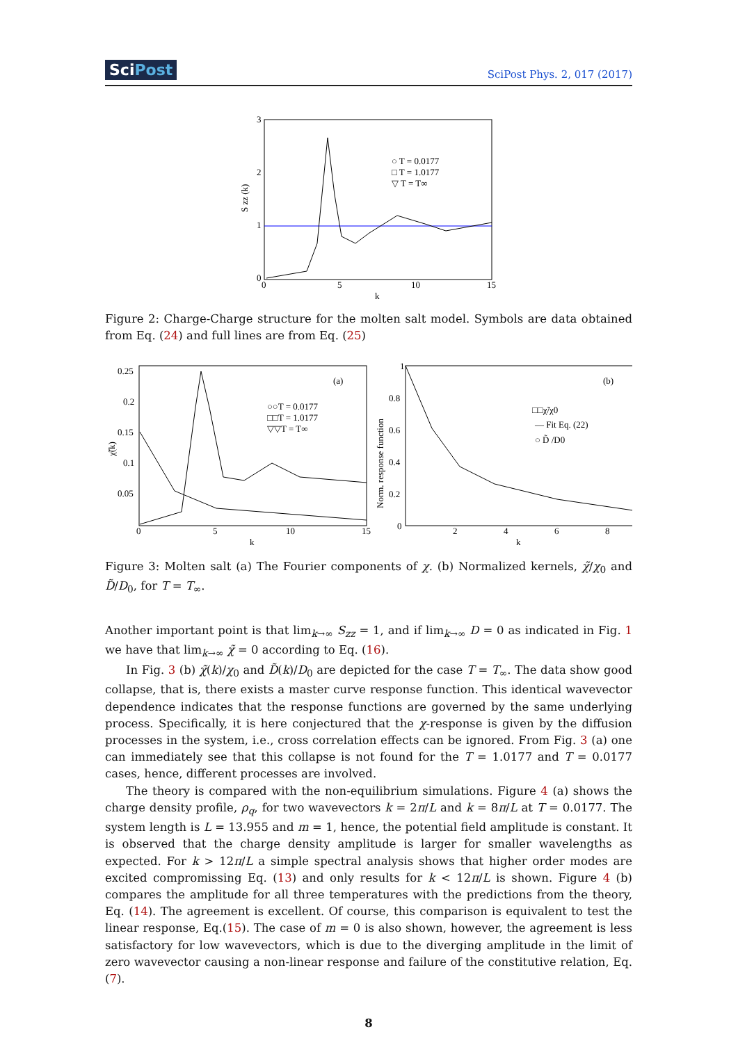SciPost SciPost Phys. 2, 017 (2017)
3
2
1
0
0
5
10
15
k
S zz (k)
○ T = 0.0177
□ T = 1.0177
▽ T = T∞
Figure 2: Charge-Charge structure for the molten salt model. Symbols are data obtained from Eq. (24) and full lines are from Eq. (25)
0.25
0.2
0.15
0.1
0.05
0
5
10
15
k
χ̃(k)
(a)
○○T = 0.0177
□□T = 1.0177
▽▽T = T∞
1
0.8
0.6
0.4
0.2
0
2
4
6
8
k
Norm. response function
(b)
□□χ̃/χ0
— Fit Eq. (22)
○ D̃ /D0
Figure 3: Molten salt (a) The Fourier components of χ. (b) Normalized kernels, χ̃/χ<sub>0</sub> and D̃/D<sub>0</sub>, for T = T<sub>∞</sub>.
Another important point is that lim<sub>k→∞</sub> S<sub>zz</sub> = 1, and if lim<sub>k→∞</sub> D = 0 as indicated in Fig. 1 we have that lim<sub>k→∞</sub> χ̃ = 0 according to Eq. (16).
In Fig. 3 (b) χ̃(k)/χ<sub>0</sub> and D̃(k)/D<sub>0</sub> are depicted for the case T = T<sub>∞</sub>. The data show good collapse, that is, there exists a master curve response function. This identical wavevector dependence indicates that the response functions are governed by the same underlying process. Specifically, it is here conjectured that the χ-response is given by the diffusion processes in the system, i.e., cross correlation effects can be ignored. From Fig. 3 (a) one can immediately see that this collapse is not found for the T = 1.0177 and T = 0.0177 cases, hence, different processes are involved.
The theory is compared with the non-equilibrium simulations. Figure 4 (a) shows the charge density profile, ρ<sub>q</sub>, for two wavevectors k = 2π/L and k = 8π/L at T = 0.0177. The system length is L = 13.955 and m = 1, hence, the potential field amplitude is constant. It is observed that the charge density amplitude is larger for smaller wavelengths as expected. For k > 12π/L a simple spectral analysis shows that higher order modes are excited compromissing Eq. (13) and only results for k < 12π/L is shown. Figure 4 (b) compares the amplitude for all three temperatures with the predictions from the theory, Eq. (14). The agreement is excellent. Of course, this comparison is equivalent to test the linear response, Eq.(15). The case of m = 0 is also shown, however, the agreement is less satisfactory for low wavevectors, which is due to the diverging amplitude in the limit of zero wavevector causing a non-linear response and failure of the constitutive relation, Eq. (7).
8